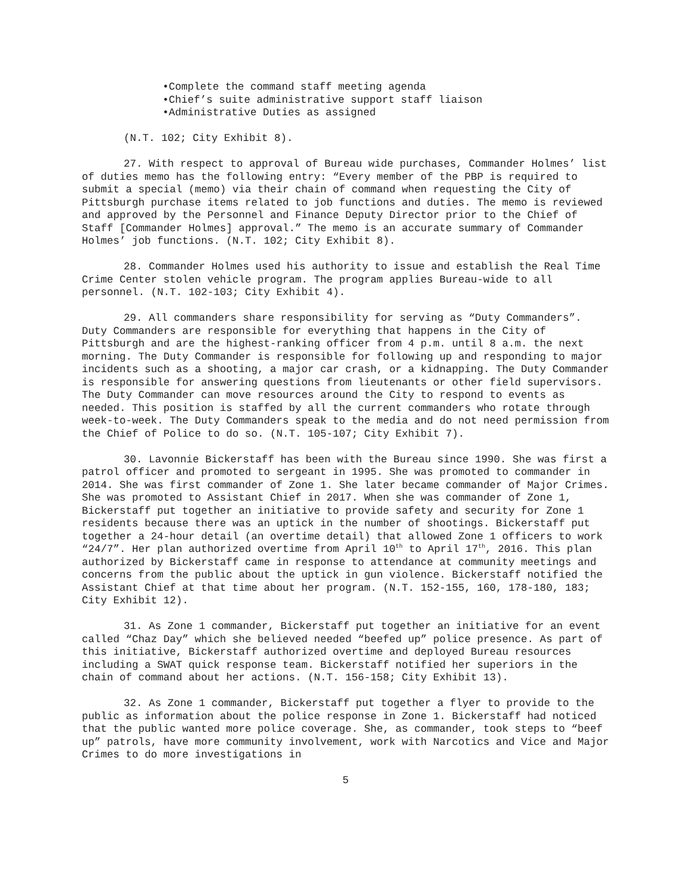•Complete the command staff meeting agenda
•Chief’s suite administrative support staff liaison
•Administrative Duties as assigned
(N.T. 102; City Exhibit 8).
27. With respect to approval of Bureau wide purchases, Commander Holmes’ list of duties memo has the following entry: “Every member of the PBP is required to submit a special (memo) via their chain of command when requesting the City of Pittsburgh purchase items related to job functions and duties. The memo is reviewed and approved by the Personnel and Finance Deputy Director prior to the Chief of Staff [Commander Holmes] approval.” The memo is an accurate summary of Commander Holmes’ job functions. (N.T. 102; City Exhibit 8).
28. Commander Holmes used his authority to issue and establish the Real Time Crime Center stolen vehicle program. The program applies Bureau-wide to all personnel. (N.T. 102-103; City Exhibit 4).
29. All commanders share responsibility for serving as “Duty Commanders”. Duty Commanders are responsible for everything that happens in the City of Pittsburgh and are the highest-ranking officer from 4 p.m. until 8 a.m. the next morning. The Duty Commander is responsible for following up and responding to major incidents such as a shooting, a major car crash, or a kidnapping. The Duty Commander is responsible for answering questions from lieutenants or other field supervisors. The Duty Commander can move resources around the City to respond to events as needed. This position is staffed by all the current commanders who rotate through week-to-week. The Duty Commanders speak to the media and do not need permission from the Chief of Police to do so. (N.T. 105-107; City Exhibit 7).
30. Lavonnie Bickerstaff has been with the Bureau since 1990. She was first a patrol officer and promoted to sergeant in 1995. She was promoted to commander in 2014. She was first commander of Zone 1. She later became commander of Major Crimes. She was promoted to Assistant Chief in 2017. When she was commander of Zone 1, Bickerstaff put together an initiative to provide safety and security for Zone 1 residents because there was an uptick in the number of shootings. Bickerstaff put together a 24-hour detail (an overtime detail) that allowed Zone 1 officers to work “24/7”. Her plan authorized overtime from April 10<sup>th</sup> to April 17<sup>th</sup>, 2016. This plan authorized by Bickerstaff came in response to attendance at community meetings and concerns from the public about the uptick in gun violence. Bickerstaff notified the Assistant Chief at that time about her program. (N.T. 152-155, 160, 178-180, 183; City Exhibit 12).
31. As Zone 1 commander, Bickerstaff put together an initiative for an event called “Chaz Day” which she believed needed “beefed up” police presence. As part of this initiative, Bickerstaff authorized overtime and deployed Bureau resources including a SWAT quick response team. Bickerstaff notified her superiors in the chain of command about her actions. (N.T. 156-158; City Exhibit 13).
32. As Zone 1 commander, Bickerstaff put together a flyer to provide to the public as information about the police response in Zone 1. Bickerstaff had noticed that the public wanted more police coverage. She, as commander, took steps to “beef up” patrols, have more community involvement, work with Narcotics and Vice and Major Crimes to do more investigations in
5